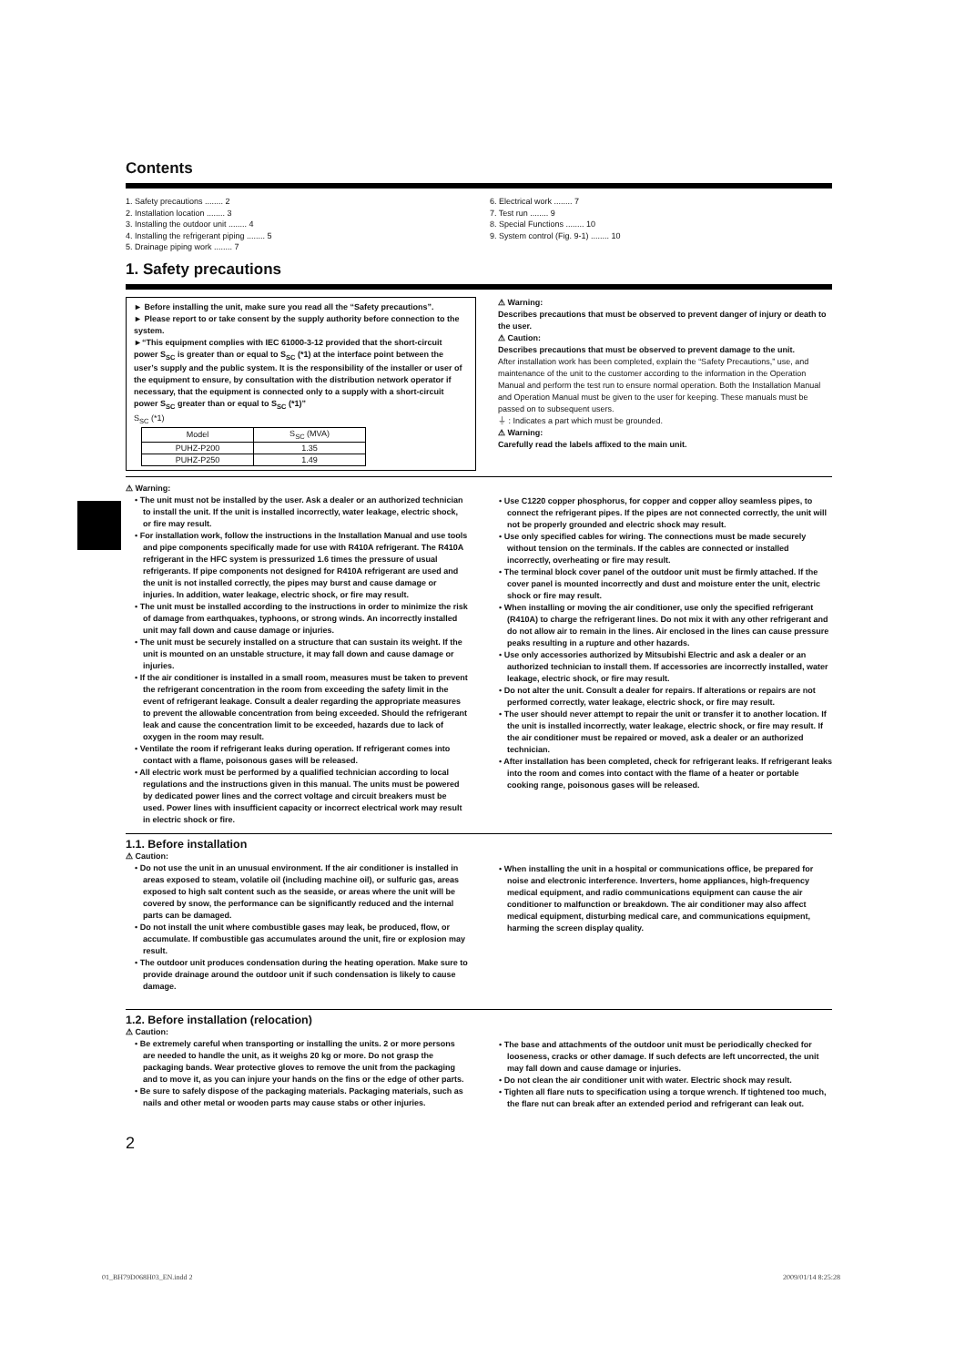Contents
1. Safety precautions ........ 2
2. Installation location ........ 3
3. Installing the outdoor unit ........ 4
4. Installing the refrigerant piping ........ 5
5. Drainage piping work ........ 7
6. Electrical work ........ 7
7. Test run ........ 9
8. Special Functions ........ 10
9. System control (Fig. 9-1) ........ 10
1. Safety precautions
► Before installing the unit, make sure you read all the “Safety precautions”.
► Please report to or take consent by the supply authority before connection to the system.
►“This equipment complies with IEC 61000-3-12 provided that the short-circuit power S<sub>SC</sub> is greater than or equal to S<sub>SC</sub> (*1) at the interface point between the user’s supply and the public system. It is the responsibility of the installer or user of the equipment to ensure, by consultation with the distribution network operator if necessary, that the equipment is connected only to a supply with a short-circuit power S<sub>SC</sub> greater than or equal to S<sub>SC</sub> (*1)”
S<sub>SC</sub> (*1)
| Model | S<sub>SC</sub> (MVA) |
| --- | --- |
| PUHZ-P200 | 1.35 |
| PUHZ-P250 | 1.49 |
⚠ Warning:
Describes precautions that must be observed to prevent danger of injury or death to the user.
⚠ Caution:
Describes precautions that must be observed to prevent damage to the unit.
After installation work has been completed, explain the “Safety Precautions,” use, and maintenance of the unit to the customer according to the information in the Operation Manual and perform the test run to ensure normal operation. Both the Installation Manual and Operation Manual must be given to the user for keeping. These manuals must be passed on to subsequent users.
⏚ : Indicates a part which must be grounded.
⚠ Warning:
Carefully read the labels affixed to the main unit.
⚠ Warning:
• The unit must not be installed by the user. Ask a dealer or an authorized technician to install the unit. If the unit is installed incorrectly, water leakage, electric shock, or fire may result.
• For installation work, follow the instructions in the Installation Manual and use tools and pipe components specifically made for use with R410A refrigerant. The R410A refrigerant in the HFC system is pressurized 1.6 times the pressure of usual refrigerants. If pipe components not designed for R410A refrigerant are used and the unit is not installed correctly, the pipes may burst and cause damage or injuries. In addition, water leakage, electric shock, or fire may result.
• The unit must be installed according to the instructions in order to minimize the risk of damage from earthquakes, typhoons, or strong winds. An incorrectly installed unit may fall down and cause damage or injuries.
• The unit must be securely installed on a structure that can sustain its weight. If the unit is mounted on an unstable structure, it may fall down and cause damage or injuries.
• If the air conditioner is installed in a small room, measures must be taken to prevent the refrigerant concentration in the room from exceeding the safety limit in the event of refrigerant leakage. Consult a dealer regarding the appropriate measures to prevent the allowable concentration from being exceeded. Should the refrigerant leak and cause the concentration limit to be exceeded, hazards due to lack of oxygen in the room may result.
• Ventilate the room if refrigerant leaks during operation. If refrigerant comes into contact with a flame, poisonous gases will be released.
• All electric work must be performed by a qualified technician according to local regulations and the instructions given in this manual. The units must be powered by dedicated power lines and the correct voltage and circuit breakers must be used. Power lines with insufficient capacity or incorrect electrical work may result in electric shock or fire.
• Use C1220 copper phosphorus, for copper and copper alloy seamless pipes, to connect the refrigerant pipes. If the pipes are not connected correctly, the unit will not be properly grounded and electric shock may result.
• Use only specified cables for wiring. The connections must be made securely without tension on the terminals. If the cables are connected or installed incorrectly, overheating or fire may result.
• The terminal block cover panel of the outdoor unit must be firmly attached. If the cover panel is mounted incorrectly and dust and moisture enter the unit, electric shock or fire may result.
• When installing or moving the air conditioner, use only the specified refrigerant (R410A) to charge the refrigerant lines. Do not mix it with any other refrigerant and do not allow air to remain in the lines. Air enclosed in the lines can cause pressure peaks resulting in a rupture and other hazards.
• Use only accessories authorized by Mitsubishi Electric and ask a dealer or an authorized technician to install them. If accessories are incorrectly installed, water leakage, electric shock, or fire may result.
• Do not alter the unit. Consult a dealer for repairs. If alterations or repairs are not performed correctly, water leakage, electric shock, or fire may result.
• The user should never attempt to repair the unit or transfer it to another location. If the unit is installed incorrectly, water leakage, electric shock, or fire may result. If the air conditioner must be repaired or moved, ask a dealer or an authorized technician.
• After installation has been completed, check for refrigerant leaks. If refrigerant leaks into the room and comes into contact with the flame of a heater or portable cooking range, poisonous gases will be released.
1.1. Before installation
⚠ Caution:
• Do not use the unit in an unusual environment. If the air conditioner is installed in areas exposed to steam, volatile oil (including machine oil), or sulfuric gas, areas exposed to high salt content such as the seaside, or areas where the unit will be covered by snow, the performance can be significantly reduced and the internal parts can be damaged.
• Do not install the unit where combustible gases may leak, be produced, flow, or accumulate. If combustible gas accumulates around the unit, fire or explosion may result.
• The outdoor unit produces condensation during the heating operation. Make sure to provide drainage around the outdoor unit if such condensation is likely to cause damage.
• When installing the unit in a hospital or communications office, be prepared for noise and electronic interference. Inverters, home appliances, high-frequency medical equipment, and radio communications equipment can cause the air conditioner to malfunction or breakdown. The air conditioner may also affect medical equipment, disturbing medical care, and communications equipment, harming the screen display quality.
1.2. Before installation (relocation)
⚠ Caution:
• Be extremely careful when transporting or installing the units. 2 or more persons are needed to handle the unit, as it weighs 20 kg or more. Do not grasp the packaging bands. Wear protective gloves to remove the unit from the packaging and to move it, as you can injure your hands on the fins or the edge of other parts.
• Be sure to safely dispose of the packaging materials. Packaging materials, such as nails and other metal or wooden parts may cause stabs or other injuries.
• The base and attachments of the outdoor unit must be periodically checked for looseness, cracks or other damage. If such defects are left uncorrected, the unit may fall down and cause damage or injuries.
• Do not clean the air conditioner unit with water. Electric shock may result.
• Tighten all flare nuts to specification using a torque wrench. If tightened too much, the flare nut can break after an extended period and refrigerant can leak out.
2
01_BH79D068H03_EN.indd 2 2009/01/14 8:25:28